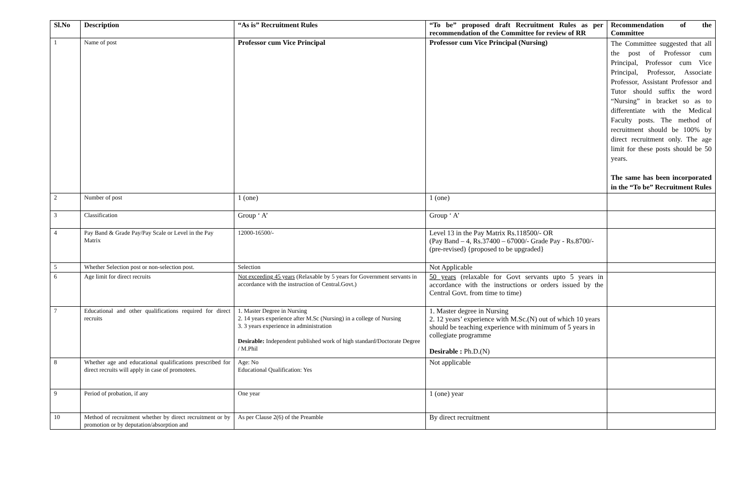| Sl.No | Description | “As is” Recruitment Rules | “To be” proposed draft Recruitment Rules as per recommendation of the Committee for review of RR | Recommendation of the Committee |
| --- | --- | --- | --- | --- |
| 1 | Name of post | Professor cum Vice Principal | Professor cum Vice Principal (Nursing) | The Committee suggested that all the post of Professor cum Principal, Professor cum Vice Principal, Professor, Associate Professor, Assistant Professor and Tutor should suffix the word “Nursing” in bracket so as to differentiate with the Medical Faculty posts. The method of recruitment should be 100% by direct recruitment only. The age limit for these posts should be 50 years. The same has been incorporated in the “To be” Recruitment Rules |
| 2 | Number of post | 1 (one) | 1 (one) | |
| 3 | Classification | Group ‘ A’ | Group ‘ A’ | |
| 4 | Pay Band & Grade Pay/Pay Scale or Level in the Pay Matrix | 12000-16500/- | Level 13 in the Pay Matrix Rs.118500/- OR (Pay Band – 4, Rs.37400 – 67000/- Grade Pay - Rs.8700/- (pre-revised) {proposed to be upgraded} | |
| 5 | Whether Selection post or non-selection post. | Selection | Not Applicable | |
| 6 | Age limit for direct recruits | Not exceeding 45 years (Relaxable by 5 years for Government servants in accordance with the instruction of Central.Govt.) | 50 years (relaxable for Govt servants upto 5 years in accordance with the instructions or orders issued by the Central Govt. from time to time) | |
| 7 | Educational and other qualifications required for direct recruits | 1. Master Degree in Nursing 2. 14 years experience after M.Sc (Nursing) in a college of Nursing 3. 3 years experience in administration Desirable: Independent published work of high standard/Doctorate Degree / M.Phil | 1. Master degree in Nursing 2. 12 years’ experience with M.Sc.(N) out of which 10 years should be teaching experience with minimum of 5 years in collegiate programme Desirable : Ph.D.(N) | |
| 8 | Whether age and educational qualifications prescribed for direct recruits will apply in case of promotees. | Age: No Educational Qualification: Yes | Not applicable | |
| 9 | Period of probation, if any | One year | 1 (one) year | |
| 10 | Method of recruitment whether by direct recruitment or by promotion or by deputation/absorption and | As per Clause 2(6) of the Preamble | By direct recruitment | |